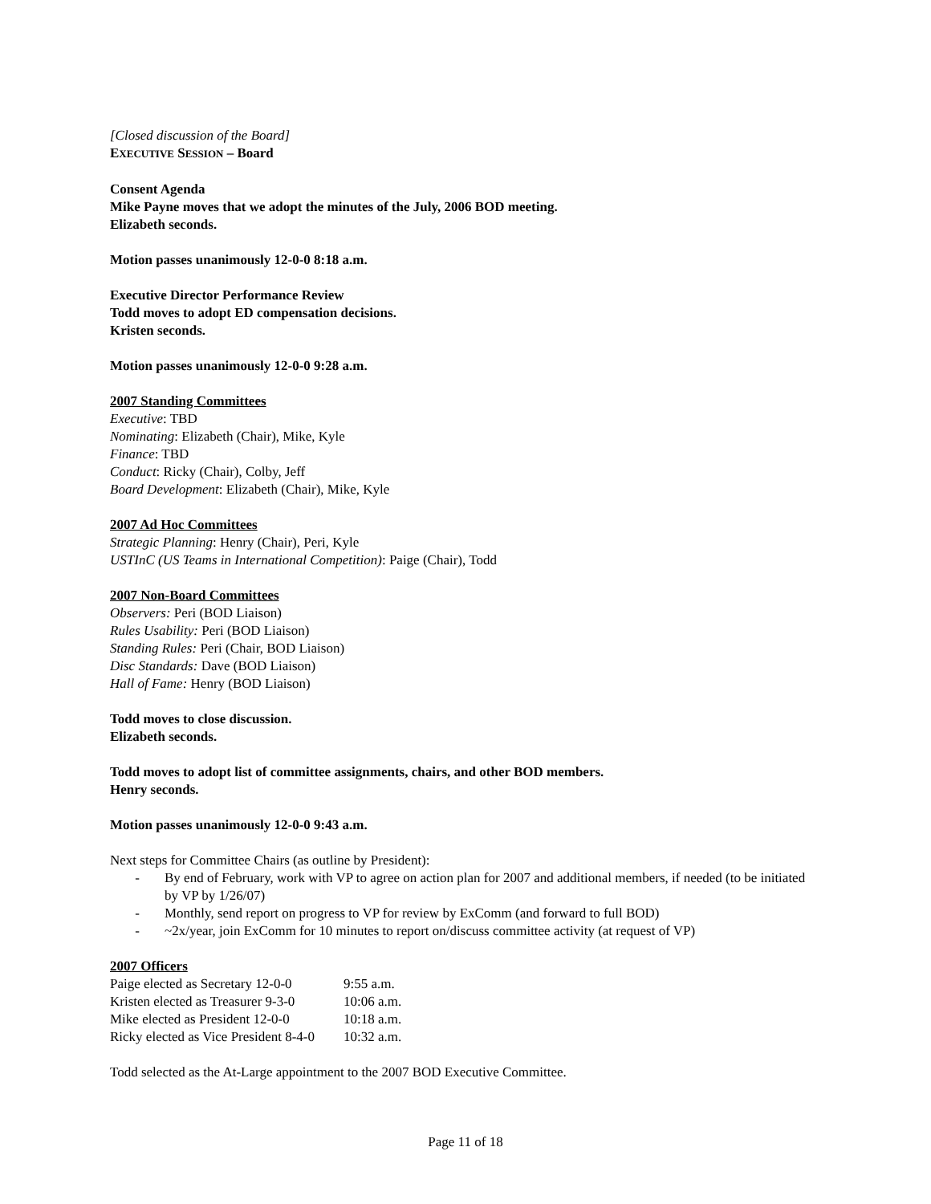[Closed discussion of the Board]
EXECUTIVE SESSION – Board
Consent Agenda
Mike Payne moves that we adopt the minutes of the July, 2006 BOD meeting.
Elizabeth seconds.
Motion passes unanimously 12-0-0 8:18 a.m.
Executive Director Performance Review
Todd moves to adopt ED compensation decisions.
Kristen seconds.
Motion passes unanimously 12-0-0 9:28 a.m.
2007 Standing Committees
Executive: TBD
Nominating: Elizabeth (Chair), Mike, Kyle
Finance: TBD
Conduct: Ricky (Chair), Colby, Jeff
Board Development: Elizabeth (Chair), Mike, Kyle
2007 Ad Hoc Committees
Strategic Planning: Henry (Chair), Peri, Kyle
USTInC (US Teams in International Competition): Paige (Chair), Todd
2007 Non-Board Committees
Observers: Peri (BOD Liaison)
Rules Usability: Peri (BOD Liaison)
Standing Rules: Peri (Chair, BOD Liaison)
Disc Standards: Dave (BOD Liaison)
Hall of Fame: Henry (BOD Liaison)
Todd moves to close discussion.
Elizabeth seconds.
Todd moves to adopt list of committee assignments, chairs, and other BOD members.
Henry seconds.
Motion passes unanimously 12-0-0 9:43 a.m.
Next steps for Committee Chairs (as outline by President):
- By end of February, work with VP to agree on action plan for 2007 and additional members, if needed (to be initiated by VP by 1/26/07)
- Monthly, send report on progress to VP for review by ExComm (and forward to full BOD)
- ~2x/year, join ExComm for 10 minutes to report on/discuss committee activity (at request of VP)
2007 Officers
| Paige elected as Secretary 12-0-0 | 9:55 a.m. |
| Kristen elected as Treasurer 9-3-0 | 10:06 a.m. |
| Mike elected as President 12-0-0 | 10:18 a.m. |
| Ricky elected as Vice President 8-4-0 | 10:32 a.m. |
Todd selected as the At-Large appointment to the 2007 BOD Executive Committee.
Page 11 of 18